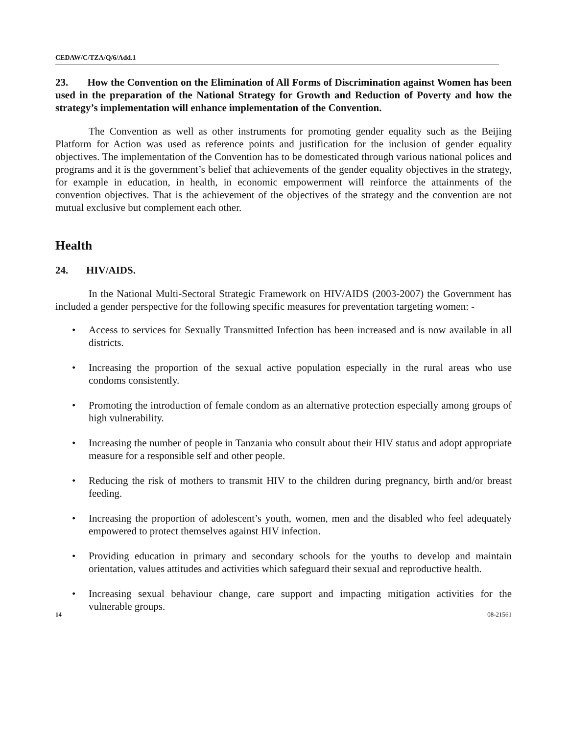CEDAW/C/TZA/Q/6/Add.1
23. How the Convention on the Elimination of All Forms of Discrimination against Women has been used in the preparation of the National Strategy for Growth and Reduction of Poverty and how the strategy’s implementation will enhance implementation of the Convention.
The Convention as well as other instruments for promoting gender equality such as the Beijing Platform for Action was used as reference points and justification for the inclusion of gender equality objectives. The implementation of the Convention has to be domesticated through various national polices and programs and it is the government’s belief that achievements of the gender equality objectives in the strategy, for example in education, in health, in economic empowerment will reinforce the attainments of the convention objectives. That is the achievement of the objectives of the strategy and the convention are not mutual exclusive but complement each other.
Health
24. HIV/AIDS.
In the National Multi-Sectoral Strategic Framework on HIV/AIDS (2003-2007) the Government has included a gender perspective for the following specific measures for preventation targeting women: -
• Access to services for Sexually Transmitted Infection has been increased and is now available in all districts.
• Increasing the proportion of the sexual active population especially in the rural areas who use condoms consistently.
• Promoting the introduction of female condom as an alternative protection especially among groups of high vulnerability.
• Increasing the number of people in Tanzania who consult about their HIV status and adopt appropriate measure for a responsible self and other people.
• Reducing the risk of mothers to transmit HIV to the children during pregnancy, birth and/or breast feeding.
• Increasing the proportion of adolescent’s youth, women, men and the disabled who feel adequately empowered to protect themselves against HIV infection.
• Providing education in primary and secondary schools for the youths to develop and maintain orientation, values attitudes and activities which safeguard their sexual and reproductive health.
• Increasing sexual behaviour change, care support and impacting mitigation activities for the vulnerable groups.
14 08-21561